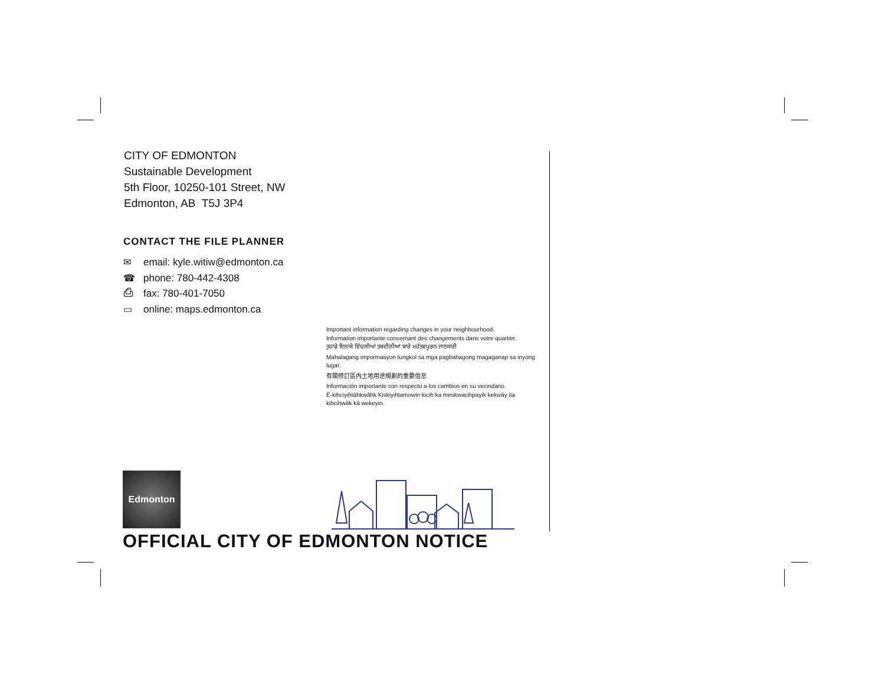CITY OF EDMONTON
Sustainable Development
5th Floor, 10250-101 Street, NW
Edmonton, AB T5J 3P4
CONTACT THE FILE PLANNER
✉ email: kyle.witiw@edmonton.ca
☎ phone: 780-442-4308
⎙ fax: 780-401-7050
▭ online: maps.edmonton.ca
Important information regarding changes in your neighbourhood.
Information importante concernant des changements dans votre quartier.
ਤੁਹਾਡੇ ਇਲਾਕੇ ਵਿੱਚਲੀਆਂ ਤਬਦੀਲੀਆਂ ਬਾਰੇ ਮਹੱਤਵਪੂਰਨ ਜਾਣਕਾਰੀ
Mahalagang impormasyon tungkol sa mga pagbabagong magaganap sa inyong lugar.
有關修訂區內土地用途規劃的重要信息
Información importante con respecto a los cambios en su vecindario.
Ē-kihciyihtāhkwāhk Kiskiyihtamowin kicih ka meskwacihpayik kekwāy ita kihcihwāk kā wekeyin.
Edmonton
OFFICIAL CITY OF EDMONTON NOTICE